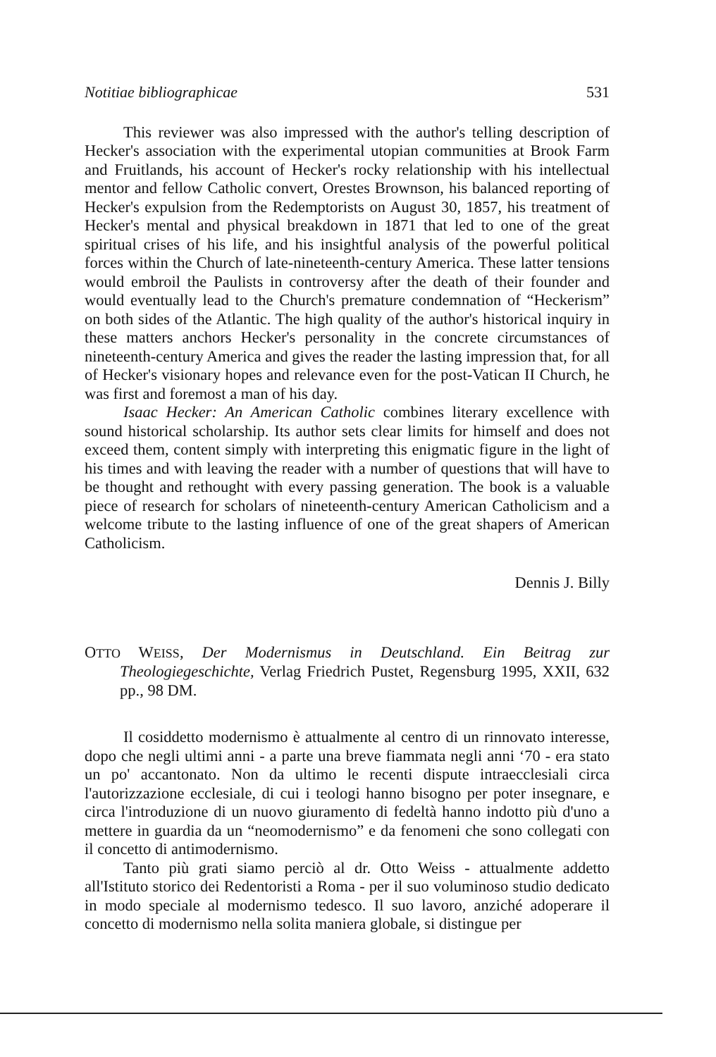Notitiae bibliographicae 531
This reviewer was also impressed with the author's telling description of Hecker's association with the experimental utopian communities at Brook Farm and Fruitlands, his account of Hecker's rocky relationship with his intellectual mentor and fellow Catholic convert, Orestes Brownson, his balanced reporting of Hecker's expulsion from the Redemptorists on August 30, 1857, his treatment of Hecker's mental and physical breakdown in 1871 that led to one of the great spiritual crises of his life, and his insightful analysis of the powerful political forces within the Church of late-nineteenth-century America. These latter tensions would embroil the Paulists in controversy after the death of their founder and would eventually lead to the Church's premature condemnation of “Heckerism” on both sides of the Atlantic. The high quality of the author's historical inquiry in these matters anchors Hecker's personality in the concrete circumstances of nineteenth-century America and gives the reader the lasting impression that, for all of Hecker's visionary hopes and relevance even for the post-Vatican II Church, he was first and foremost a man of his day.
Isaac Hecker: An American Catholic combines literary excellence with sound historical scholarship. Its author sets clear limits for himself and does not exceed them, content simply with interpreting this enigmatic figure in the light of his times and with leaving the reader with a number of questions that will have to be thought and rethought with every passing generation. The book is a valuable piece of research for scholars of nineteenth-century American Catholicism and a welcome tribute to the lasting influence of one of the great shapers of American Catholicism.
Dennis J. Billy
OTTO WEISS, Der Modernismus in Deutschland. Ein Beitrag zur Theologiegeschichte, Verlag Friedrich Pustet, Regensburg 1995, XXII, 632 pp., 98 DM.
Il cosiddetto modernismo è attualmente al centro di un rinnovato interesse, dopo che negli ultimi anni - a parte una breve fiammata negli anni ‘70 - era stato un po' accantonato. Non da ultimo le recenti dispute intraecclesiali circa l'autorizzazione ecclesiale, di cui i teologi hanno bisogno per poter insegnare, e circa l'introduzione di un nuovo giuramento di fedeltà hanno indotto più d'uno a mettere in guardia da un “neomodernismo” e da fenomeni che sono collegati con il concetto di antimodernismo.
Tanto più grati siamo perciò al dr. Otto Weiss - attualmente addetto all'Istituto storico dei Redentoristi a Roma - per il suo voluminoso studio dedicato in modo speciale al modernismo tedesco. Il suo lavoro, anziché adoperare il concetto di modernismo nella solita maniera globale, si distingue per